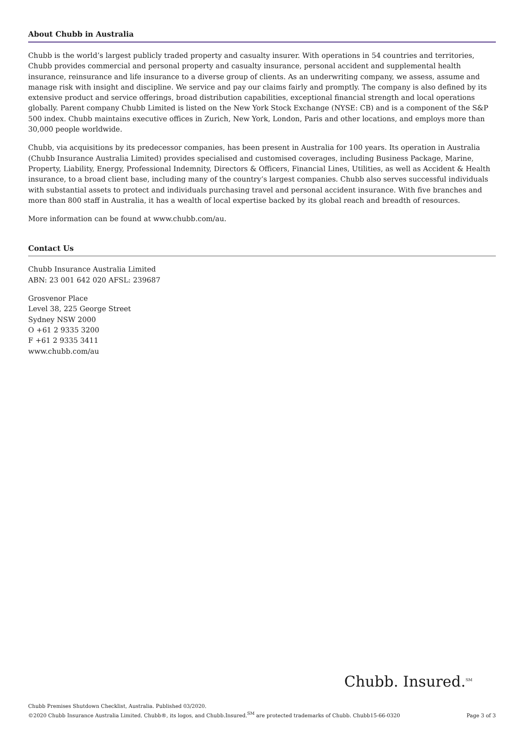About Chubb in Australia
Chubb is the world’s largest publicly traded property and casualty insurer. With operations in 54 countries and territories, Chubb provides commercial and personal property and casualty insurance, personal accident and supplemental health insurance, reinsurance and life insurance to a diverse group of clients. As an underwriting company, we assess, assume and manage risk with insight and discipline. We service and pay our claims fairly and promptly. The company is also defined by its extensive product and service offerings, broad distribution capabilities, exceptional financial strength and local operations globally. Parent company Chubb Limited is listed on the New York Stock Exchange (NYSE: CB) and is a component of the S&P 500 index. Chubb maintains executive offices in Zurich, New York, London, Paris and other locations, and employs more than 30,000 people worldwide.
Chubb, via acquisitions by its predecessor companies, has been present in Australia for 100 years. Its operation in Australia (Chubb Insurance Australia Limited) provides specialised and customised coverages, including Business Package, Marine, Property, Liability, Energy, Professional Indemnity, Directors & Officers, Financial Lines, Utilities, as well as Accident & Health insurance, to a broad client base, including many of the country’s largest companies. Chubb also serves successful individuals with substantial assets to protect and individuals purchasing travel and personal accident insurance. With five branches and more than 800 staff in Australia, it has a wealth of local expertise backed by its global reach and breadth of resources.
More information can be found at www.chubb.com/au.
Contact Us
Chubb Insurance Australia Limited
ABN: 23 001 642 020 AFSL: 239687
Grosvenor Place
Level 38, 225 George Street
Sydney NSW 2000
O +61 2 9335 3200
F +61 2 9335 3411
www.chubb.com/au
Chubb. Insured.<sup>SM</sup>
Chubb Premises Shutdown Checklist, Australia. Published 03/2020.
©2020 Chubb Insurance Australia Limited. Chubb®, its logos, and Chubb.Insured.<sup>SM</sup> are protected trademarks of Chubb. Chubb15-66-0320
Page 3 of 3